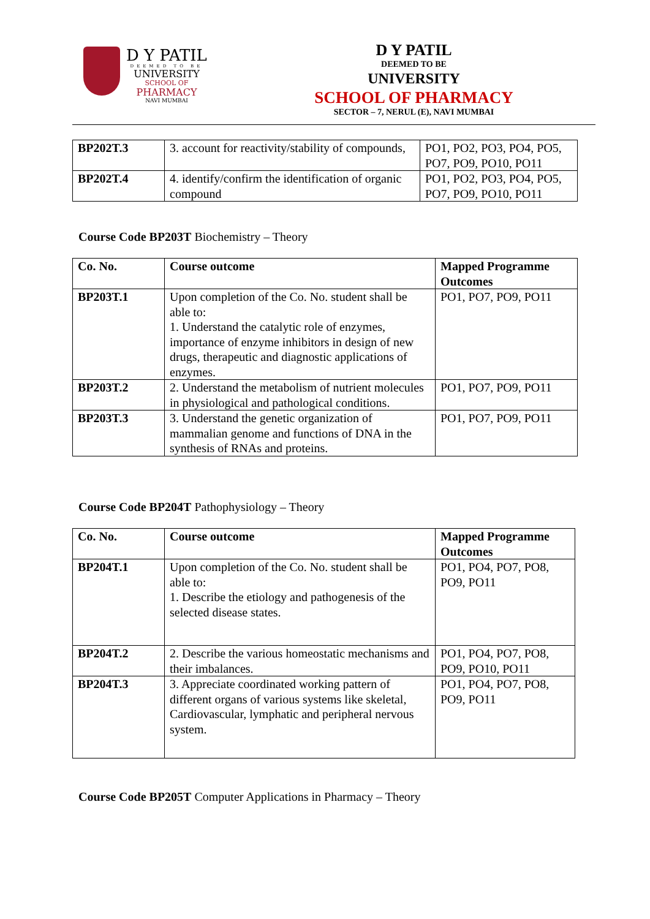D Y PATIL
DEEMED TO BE
UNIVERSITY
SCHOOL OF
PHARMACY
NAVI MUMBAI
D Y PATIL
DEEMED TO BE
UNIVERSITY
SCHOOL OF PHARMACY
SECTOR – 7, NERUL (E), NAVI MUMBAI
| BP202T.3 | 3. account for reactivity/stability of compounds, | PO1, PO2, PO3, PO4, PO5, PO7, PO9, PO10, PO11 |
| BP202T.4 | 4. identify/confirm the identification of organic compound | PO1, PO2, PO3, PO4, PO5, PO7, PO9, PO10, PO11 |
Course Code BP203T Biochemistry – Theory
| Co. No. | Course outcome | Mapped Programme Outcomes |
| --- | --- | --- |
| BP203T.1 | Upon completion of the Co. No. student shall be able to: 1. Understand the catalytic role of enzymes, importance of enzyme inhibitors in design of new drugs, therapeutic and diagnostic applications of enzymes. | PO1, PO7, PO9, PO11 |
| BP203T.2 | 2. Understand the metabolism of nutrient molecules in physiological and pathological conditions. | PO1, PO7, PO9, PO11 |
| BP203T.3 | 3. Understand the genetic organization of mammalian genome and functions of DNA in the synthesis of RNAs and proteins. | PO1, PO7, PO9, PO11 |
Course Code BP204T Pathophysiology – Theory
| Co. No. | Course outcome | Mapped Programme Outcomes |
| --- | --- | --- |
| BP204T.1 | Upon completion of the Co. No. student shall be able to: 1. Describe the etiology and pathogenesis of the selected disease states. | PO1, PO4, PO7, PO8, PO9, PO11 |
| BP204T.2 | 2. Describe the various homeostatic mechanisms and their imbalances. | PO1, PO4, PO7, PO8, PO9, PO10, PO11 |
| BP204T.3 | 3. Appreciate coordinated working pattern of different organs of various systems like skeletal, Cardiovascular, lymphatic and peripheral nervous system. | PO1, PO4, PO7, PO8, PO9, PO11 |
Course Code BP205T Computer Applications in Pharmacy – Theory